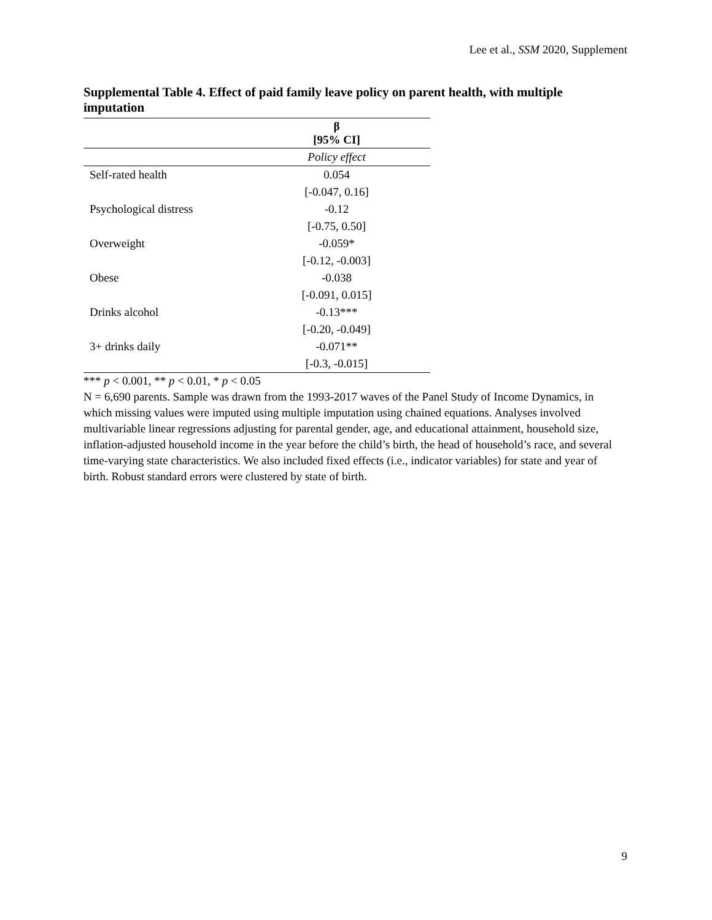Lee et al., SSM 2020, Supplement
Supplemental Table 4. Effect of paid family leave policy on parent health, with multiple imputation
| | β [95% CI] |
| --- | --- |
| | Policy effect |
| Self-rated health | 0.054 |
| | [-0.047, 0.16] |
| Psychological distress | -0.12 |
| | [-0.75, 0.50] |
| Overweight | -0.059* |
| | [-0.12, -0.003] |
| Obese | -0.038 |
| | [-0.091, 0.015] |
| Drinks alcohol | -0.13*** |
| | [-0.20, -0.049] |
| 3+ drinks daily | -0.071** |
| | [-0.3, -0.015] |
*** p < 0.001, ** p < 0.01, * p < 0.05
N = 6,690 parents. Sample was drawn from the 1993-2017 waves of the Panel Study of Income Dynamics, in which missing values were imputed using multiple imputation using chained equations. Analyses involved multivariable linear regressions adjusting for parental gender, age, and educational attainment, household size, inflation-adjusted household income in the year before the child’s birth, the head of household’s race, and several time-varying state characteristics. We also included fixed effects (i.e., indicator variables) for state and year of birth. Robust standard errors were clustered by state of birth.
9